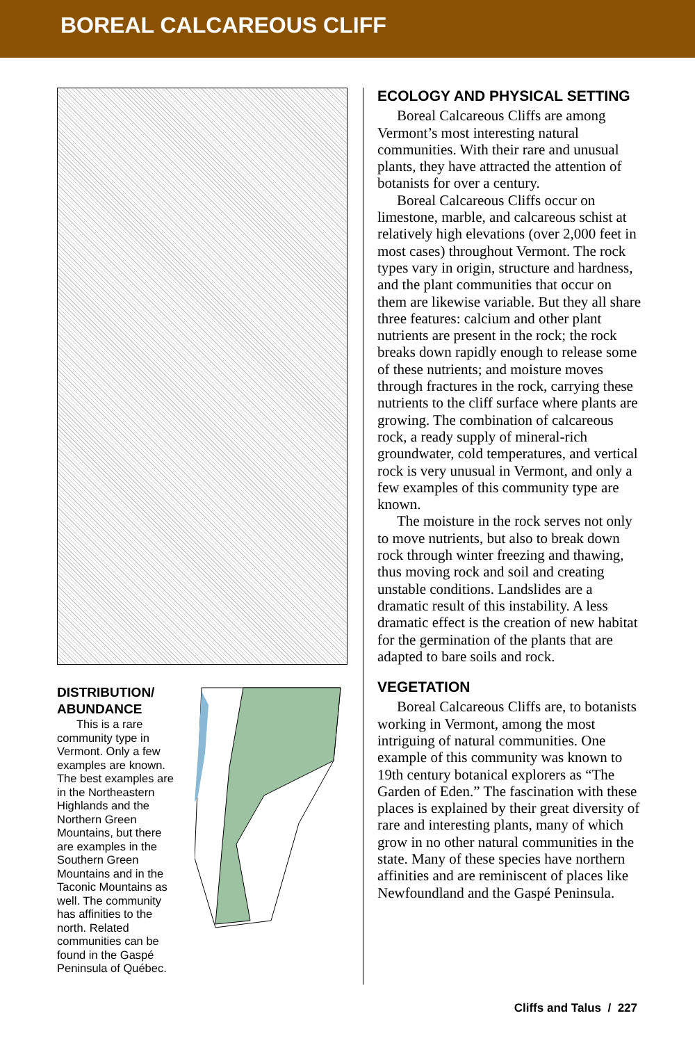BOREAL CALCAREOUS CLIFF
DISTRIBUTION/ ABUNDANCE
This is a rare community type in Vermont. Only a few examples are known. The best examples are in the Northeast­ern Highlands and the Northern Green Mountains, but there are examples in the Southern Green Mountains and in the Taconic Mountains as well. The commu­nity has affinities to the north. Related communities can be found in the Gaspé Peninsula of Québec.
ECOLOGY AND PHYSICAL SETTING
Boreal Calcareous Cliffs are among Vermont’s most interesting natural communities. With their rare and unusual plants, they have attracted the attention of botanists for over a century.
Boreal Calcareous Cliffs occur on limestone, marble, and calcareous schist at relatively high elevations (over 2,000 feet in most cases) throughout Vermont. The rock types vary in origin, structure and hardness, and the plant communities that occur on them are likewise variable. But they all share three features: calcium and other plant nutrients are present in the rock; the rock breaks down rapidly enough to release some of these nutri­ents; and moisture moves through fractures in the rock, carrying these nutrients to the cliff surface where plants are growing. The combination of calcareous rock, a ready supply of mineral-rich groundwater, cold tempera­tures, and vertical rock is very unusual in Vermont, and only a few examples of this community type are known.
The moisture in the rock serves not only to move nutrients, but also to break down rock through winter freezing and thawing, thus moving rock and soil and creating unstable conditions. Landslides are a dramatic result of this instability. A less dramatic effect is the creation of new habitat for the germination of the plants that are adapted to bare soils and rock.
VEGETATION
Boreal Calcareous Cliffs are, to botanists working in Vermont, among the most intriguing of natural communities. One example of this community was known to 19th century botanical explor­ers as “The Garden of Eden.” The fascination with these places is explained by their great diversity of rare and interesting plants, many of which grow in no other natural communities in the state. Many of these species have northern affinities and are reminiscent of places like Newfoundland and the Gaspé Peninsula.
Cliffs and Talus / 227